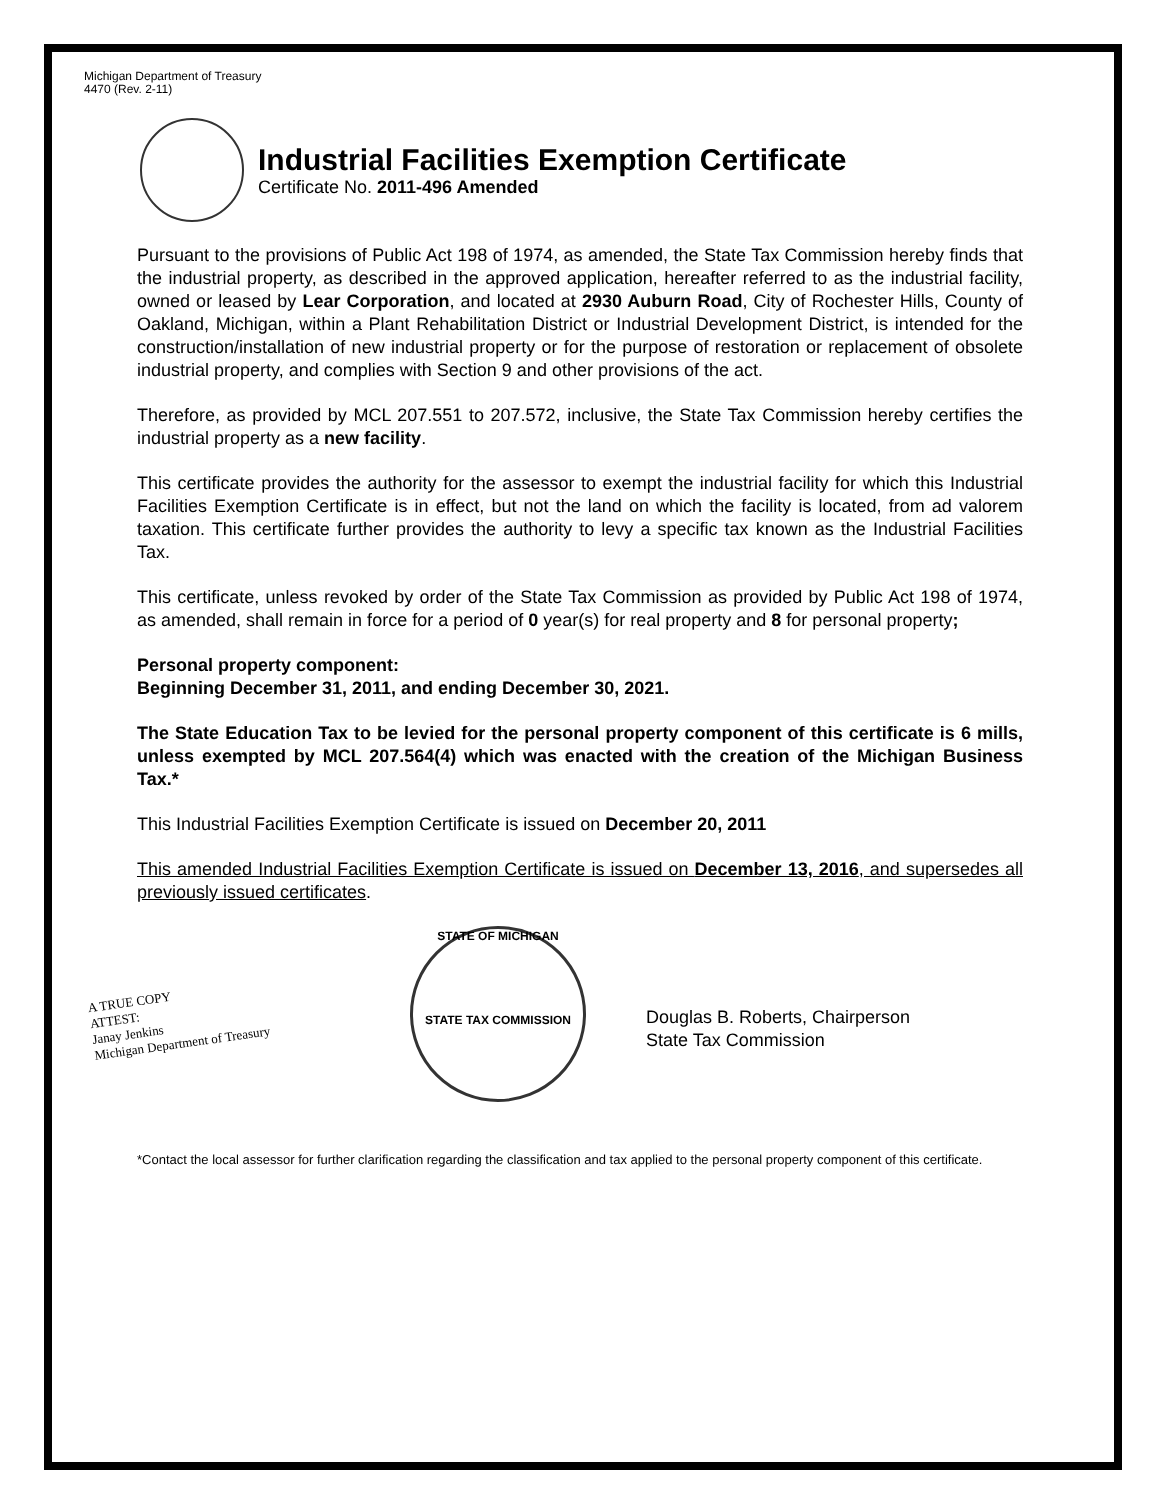Michigan Department of Treasury
4470 (Rev. 2-11)
Industrial Facilities Exemption Certificate
Certificate No. 2011-496 Amended
Pursuant to the provisions of Public Act 198 of 1974, as amended, the State Tax Commission hereby finds that the industrial property, as described in the approved application, hereafter referred to as the industrial facility, owned or leased by Lear Corporation, and located at 2930 Auburn Road, City of Rochester Hills, County of Oakland, Michigan, within a Plant Rehabilitation District or Industrial Development District, is intended for the construction/installation of new industrial property or for the purpose of restoration or replacement of obsolete industrial property, and complies with Section 9 and other provisions of the act.
Therefore, as provided by MCL 207.551 to 207.572, inclusive, the State Tax Commission hereby certifies the industrial property as a new facility.
This certificate provides the authority for the assessor to exempt the industrial facility for which this Industrial Facilities Exemption Certificate is in effect, but not the land on which the facility is located, from ad valorem taxation. This certificate further provides the authority to levy a specific tax known as the Industrial Facilities Tax.
This certificate, unless revoked by order of the State Tax Commission as provided by Public Act 198 of 1974, as amended, shall remain in force for a period of 0 year(s) for real property and 8 for personal property;
Personal property component:
Beginning December 31, 2011, and ending December 30, 2021.
The State Education Tax to be levied for the personal property component of this certificate is 6 mills, unless exempted by MCL 207.564(4) which was enacted with the creation of the Michigan Business Tax.*
This Industrial Facilities Exemption Certificate is issued on December 20, 2011
This amended Industrial Facilities Exemption Certificate is issued on December 13, 2016, and supersedes all previously issued certificates.
A TRUE COPY
ATTEST:
Janay Jenkins
Michigan Department of Treasury
STATE OF MICHIGAN
STATE TAX COMMISSION
Douglas B. Roberts, Chairperson
State Tax Commission
*Contact the local assessor for further clarification regarding the classification and tax applied to the personal property component of this certificate.